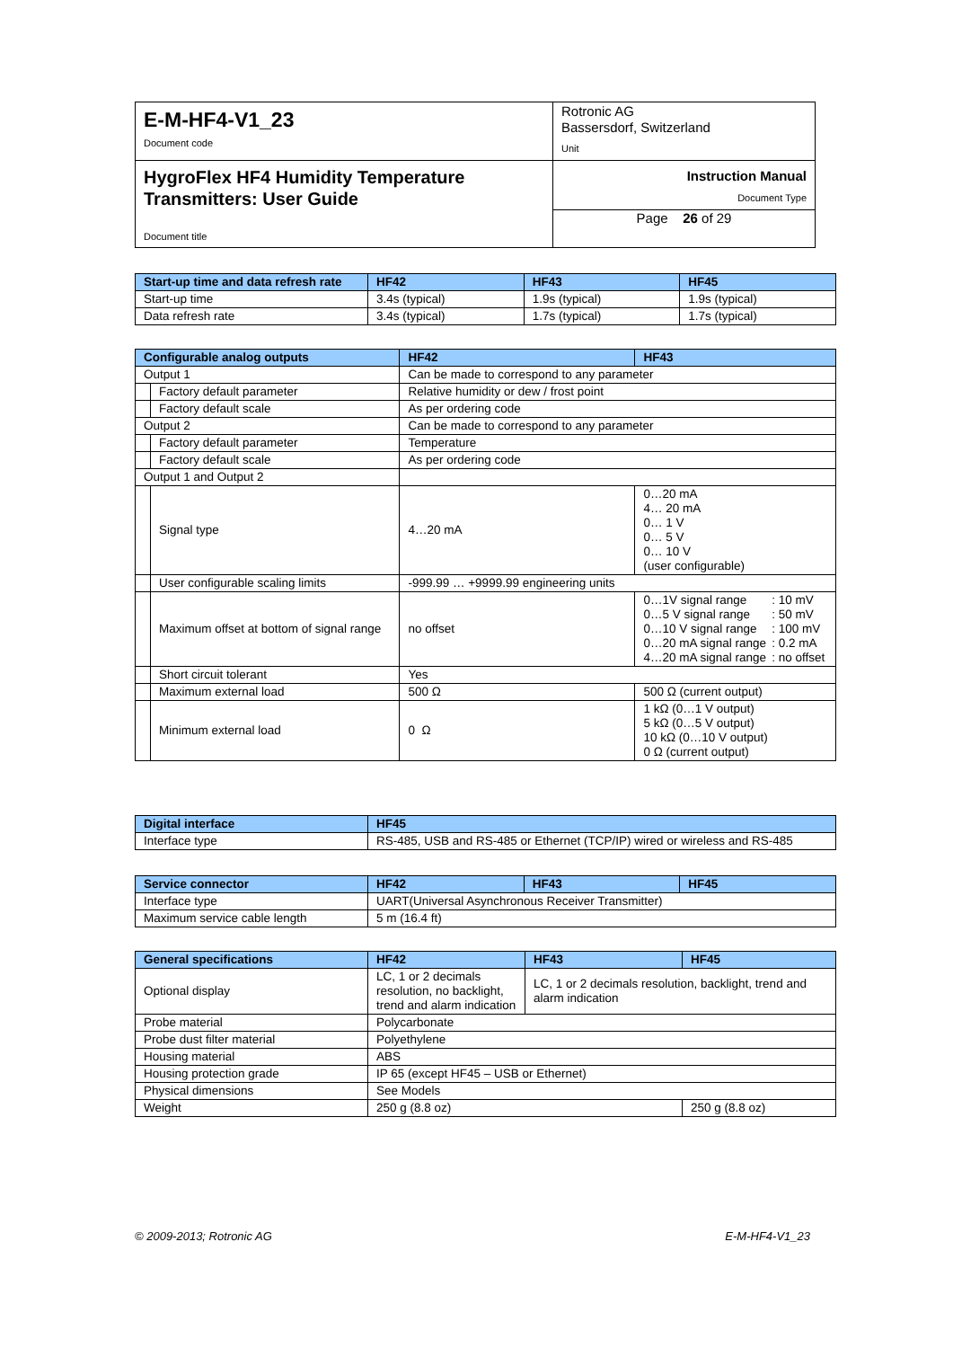| E-M-HF4-V1_23 Document code | Rotronic AG Bassersdorf, Switzerland Unit |
| HygroFlex HF4 Humidity Temperature Transmitters: User Guide Document title | Instruction Manual Document Type |
| | Page 26 of 29 |
| Start-up time and data refresh rate | HF42 | HF43 | HF45 |
| --- | --- | --- | --- |
| Start-up time | 3.4s (typical) | 1.9s (typical) | 1.9s (typical) |
| Data refresh rate | 3.4s (typical) | 1.7s (typical) | 1.7s (typical) |
| Configurable analog outputs | | HF42 | HF43 |
| --- | --- | --- | --- |
| Output 1 | | Can be made to correspond to any parameter | |
| | Factory default parameter | Relative humidity or dew / frost point | |
| | Factory default scale | As per ordering code | |
| Output 2 | | Can be made to correspond to any parameter | |
| | Factory default parameter | Temperature | |
| | Factory default scale | As per ordering code | |
| Output 1 and Output 2 | | | |
| | Signal type | 4…20 mA | 0…20 mA 4… 20 mA 0… 1 V 0… 5 V 0… 10 V (user configurable) |
| | User configurable scaling limits | -999.99 … +9999.99 engineering units | |
| | Maximum offset at bottom of signal range | no offset | / 0…1V signal range / : 10 mV / / 0…5 V signal range / : 50 mV / / 0…10 V signal range / : 100 mV / / 0…20 mA signal range / : 0.2 mA / / 4…20 mA signal range / : no offset / |
| | Short circuit tolerant | Yes | |
| | Maximum external load | 500 Ω | 500 Ω (current output) |
| | Minimum external load | 0 Ω | 1 kΩ (0…1 V output) 5 kΩ (0…5 V output) 10 kΩ (0…10 V output) 0 Ω (current output) |
| Digital interface | HF45 |
| --- | --- |
| Interface type | RS-485, USB and RS-485 or Ethernet (TCP/IP) wired or wireless and RS-485 |
| Service connector | HF42 | HF43 | HF45 |
| --- | --- | --- | --- |
| Interface type | UART(Universal Asynchronous Receiver Transmitter) | | |
| Maximum service cable length | 5 m (16.4 ft) | | |
| General specifications | HF42 | HF43 | HF45 |
| --- | --- | --- | --- |
| Optional display | LC, 1 or 2 decimals resolution, no backlight, trend and alarm indication | LC, 1 or 2 decimals resolution, backlight, trend and alarm indication | |
| Probe material | Polycarbonate | | |
| Probe dust filter material | Polyethylene | | |
| Housing material | ABS | | |
| Housing protection grade | IP 65 (except HF45 – USB or Ethernet) | | |
| Physical dimensions | See Models | | |
| Weight | 250 g (8.8 oz) | | 250 g (8.8 oz) |
© 2009-2013; Rotronic AG E-M-HF4-V1_23